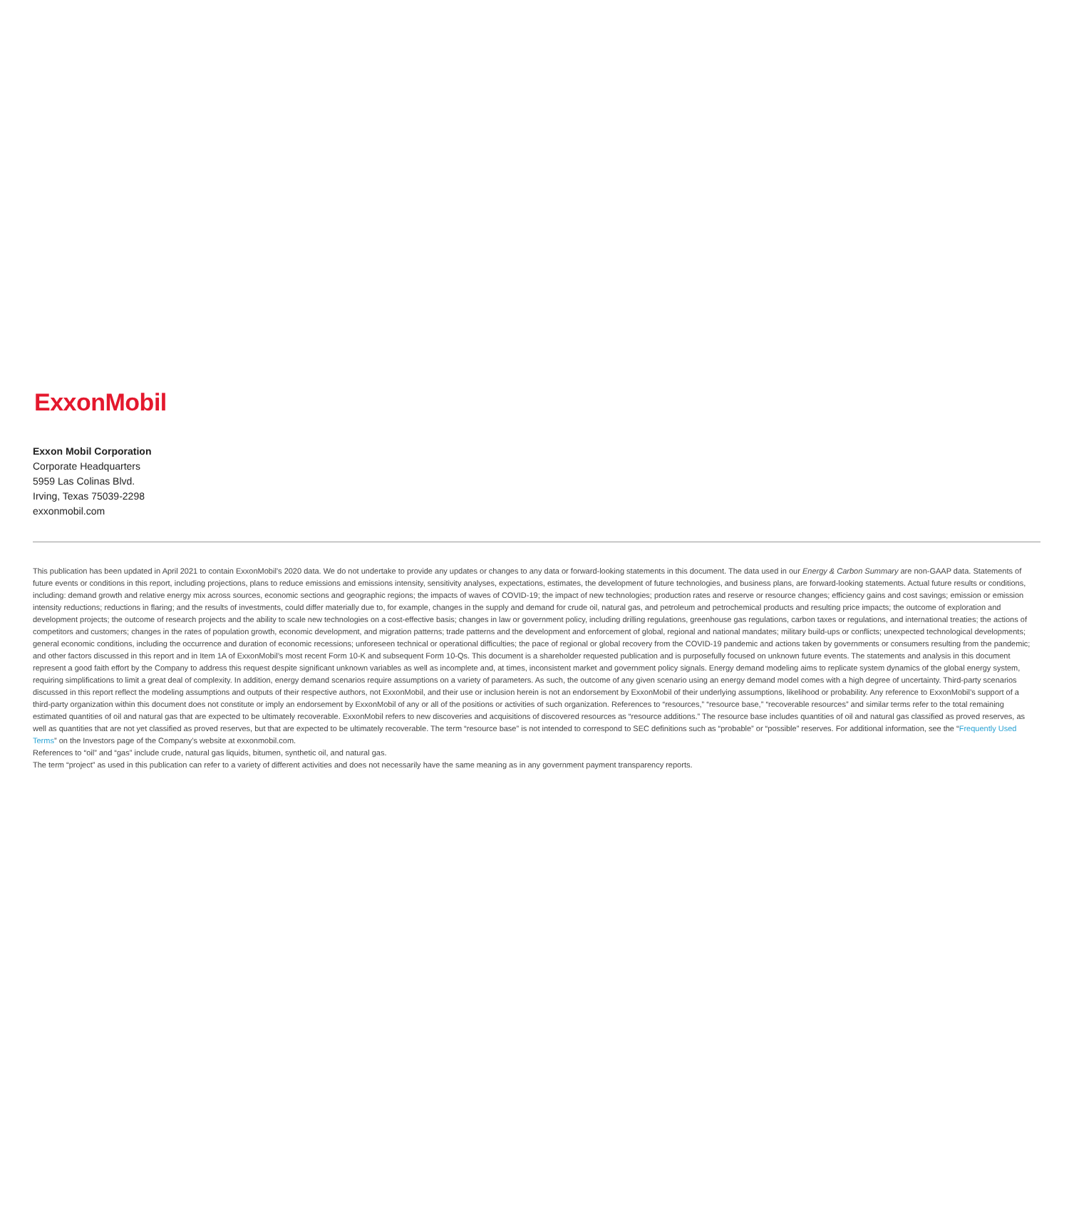ExxonMobil
Exxon Mobil Corporation
Corporate Headquarters
5959 Las Colinas Blvd.
Irving, Texas 75039-2298
exxonmobil.com
This publication has been updated in April 2021 to contain ExxonMobil’s 2020 data. We do not undertake to provide any updates or changes to any data or forward-looking statements in this document. The data used in our Energy & Carbon Summary are non-GAAP data. Statements of future events or conditions in this report, including projections, plans to reduce emissions and emissions intensity, sensitivity analyses, expectations, estimates, the development of future technologies, and business plans, are forward-looking statements. Actual future results or conditions, including: demand growth and relative energy mix across sources, economic sections and geographic regions; the impacts of waves of COVID-19; the impact of new technologies; production rates and reserve or resource changes; efficiency gains and cost savings; emission or emission intensity reductions; reductions in flaring; and the results of investments, could differ materially due to, for example, changes in the supply and demand for crude oil, natural gas, and petroleum and petrochemical products and resulting price impacts; the outcome of exploration and development projects; the outcome of research projects and the ability to scale new technologies on a cost-effective basis; changes in law or government policy, including drilling regulations, greenhouse gas regulations, carbon taxes or regulations, and international treaties; the actions of competitors and customers; changes in the rates of population growth, economic development, and migration patterns; trade patterns and the development and enforcement of global, regional and national mandates; military build-ups or conflicts; unexpected technological developments; general economic conditions, including the occurrence and duration of economic recessions; unforeseen technical or operational difficulties; the pace of regional or global recovery from the COVID-19 pandemic and actions taken by governments or consumers resulting from the pandemic; and other factors discussed in this report and in Item 1A of ExxonMobil’s most recent Form 10-K and subsequent Form 10-Qs. This document is a shareholder requested publication and is purposefully focused on unknown future events. The statements and analysis in this document represent a good faith effort by the Company to address this request despite significant unknown variables as well as incomplete and, at times, inconsistent market and government policy signals. Energy demand modeling aims to replicate system dynamics of the global energy system, requiring simplifications to limit a great deal of complexity. In addition, energy demand scenarios require assumptions on a variety of parameters. As such, the outcome of any given scenario using an energy demand model comes with a high degree of uncertainty. Third-party scenarios discussed in this report reflect the modeling assumptions and outputs of their respective authors, not ExxonMobil, and their use or inclusion herein is not an endorsement by ExxonMobil of their underlying assumptions, likelihood or probability. Any reference to ExxonMobil’s support of a third-party organization within this document does not constitute or imply an endorsement by ExxonMobil of any or all of the positions or activities of such organization. References to “resources,” “resource base,” “recoverable resources” and similar terms refer to the total remaining estimated quantities of oil and natural gas that are expected to be ultimately recoverable. ExxonMobil refers to new discoveries and acquisitions of discovered resources as “resource additions.” The resource base includes quantities of oil and natural gas classified as proved reserves, as well as quantities that are not yet classified as proved reserves, but that are expected to be ultimately recoverable. The term “resource base” is not intended to correspond to SEC definitions such as “probable” or “possible” reserves. For additional information, see the “Frequently Used Terms” on the Investors page of the Company’s website at exxonmobil.com.
References to “oil” and “gas” include crude, natural gas liquids, bitumen, synthetic oil, and natural gas.
The term “project” as used in this publication can refer to a variety of different activities and does not necessarily have the same meaning as in any government payment transparency reports.